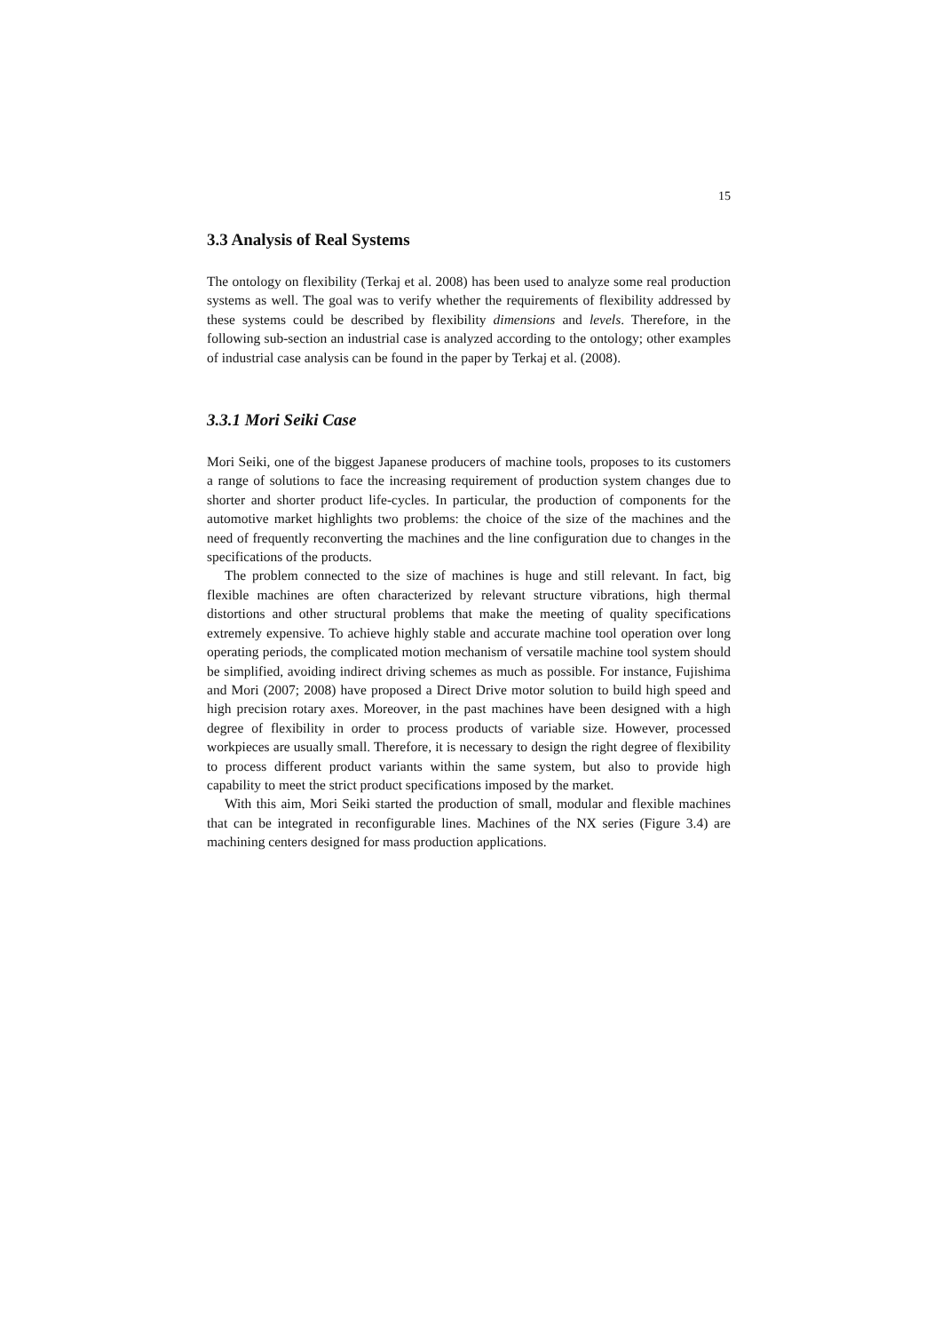15
3.3 Analysis of Real Systems
The ontology on flexibility (Terkaj et al. 2008) has been used to analyze some real production systems as well. The goal was to verify whether the requirements of flexibility addressed by these systems could be described by flexibility dimensions and levels. Therefore, in the following sub-section an industrial case is analyzed according to the ontology; other examples of industrial case analysis can be found in the paper by Terkaj et al. (2008).
3.3.1 Mori Seiki Case
Mori Seiki, one of the biggest Japanese producers of machine tools, proposes to its customers a range of solutions to face the increasing requirement of production system changes due to shorter and shorter product life-cycles. In particular, the production of components for the automotive market highlights two problems: the choice of the size of the machines and the need of frequently reconverting the machines and the line configuration due to changes in the specifications of the products.
The problem connected to the size of machines is huge and still relevant. In fact, big flexible machines are often characterized by relevant structure vibrations, high thermal distortions and other structural problems that make the meeting of quality specifications extremely expensive. To achieve highly stable and accurate machine tool operation over long operating periods, the complicated motion mechanism of versatile machine tool system should be simplified, avoiding indirect driving schemes as much as possible. For instance, Fujishima and Mori (2007; 2008) have proposed a Direct Drive motor solution to build high speed and high precision rotary axes. Moreover, in the past machines have been designed with a high degree of flexibility in order to process products of variable size. However, processed workpieces are usually small. Therefore, it is necessary to design the right degree of flexibility to process different product variants within the same system, but also to provide high capability to meet the strict product specifications imposed by the market.
With this aim, Mori Seiki started the production of small, modular and flexible machines that can be integrated in reconfigurable lines. Machines of the NX series (Figure 3.4) are machining centers designed for mass production applications.